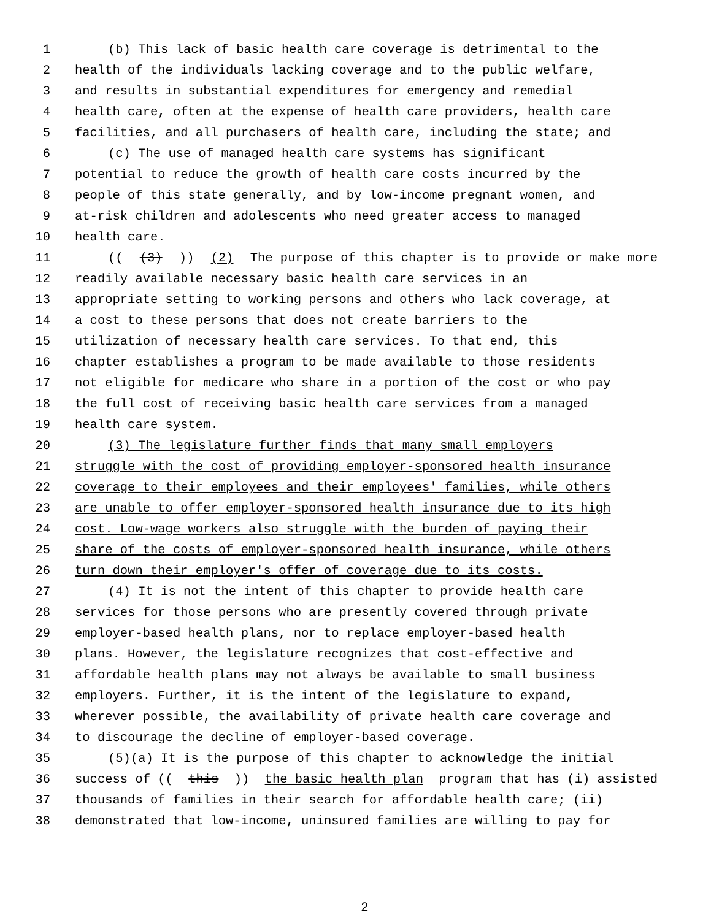1 (b) This lack of basic health care coverage is detrimental to the
2 health of the individuals lacking coverage and to the public welfare,
3 and results in substantial expenditures for emergency and remedial
4 health care, often at the expense of health care providers, health care
5 facilities, and all purchasers of health care, including the state; and
6 (c) The use of managed health care systems has significant
7 potential to reduce the growth of health care costs incurred by the
8 people of this state generally, and by low-income pregnant women, and
9 at-risk children and adolescents who need greater access to managed
10 health care.
11 (((3))) (2) The purpose of this chapter is to provide or make more
12 readily available necessary basic health care services in an
13 appropriate setting to working persons and others who lack coverage, at
14 a cost to these persons that does not create barriers to the
15 utilization of necessary health care services. To that end, this
16 chapter establishes a program to be made available to those residents
17 not eligible for medicare who share in a portion of the cost or who pay
18 the full cost of receiving basic health care services from a managed
19 health care system.
20 (3) The legislature further finds that many small employers
21 struggle with the cost of providing employer-sponsored health insurance
22 coverage to their employees and their employees' families, while others
23 are unable to offer employer-sponsored health insurance due to its high
24 cost. Low-wage workers also struggle with the burden of paying their
25 share of the costs of employer-sponsored health insurance, while others
26 turn down their employer's offer of coverage due to its costs.
27 (4) It is not the intent of this chapter to provide health care
28 services for those persons who are presently covered through private
29 employer-based health plans, nor to replace employer-based health
30 plans. However, the legislature recognizes that cost-effective and
31 affordable health plans may not always be available to small business
32 employers. Further, it is the intent of the legislature to expand,
33 wherever possible, the availability of private health care coverage and
34 to discourage the decline of employer-based coverage.
35 (5)(a) It is the purpose of this chapter to acknowledge the initial
36 success of ((this)) the basic health plan program that has (i) assisted
37 thousands of families in their search for affordable health care; (ii)
38 demonstrated that low-income, uninsured families are willing to pay for
2